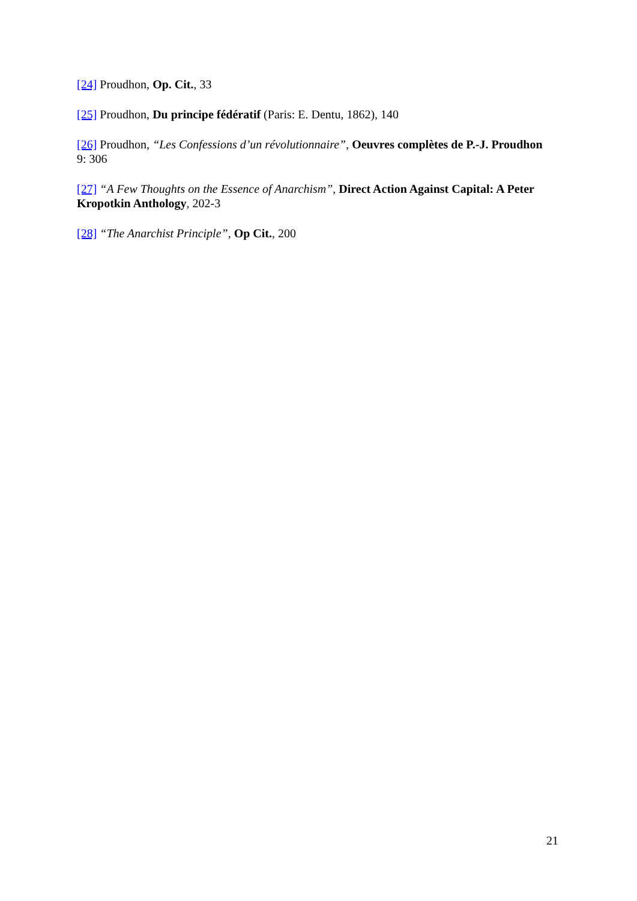[24] Proudhon, Op. Cit., 33
[25] Proudhon, Du principe fédératif (Paris: E. Dentu, 1862), 140
[26] Proudhon, “Les Confessions d’un révolutionnaire”, Oeuvres complètes de P.-J. Proudhon 9: 306
[27] “A Few Thoughts on the Essence of Anarchism”, Direct Action Against Capital: A Peter Kropotkin Anthology, 202-3
[28] “The Anarchist Principle”, Op Cit., 200
21